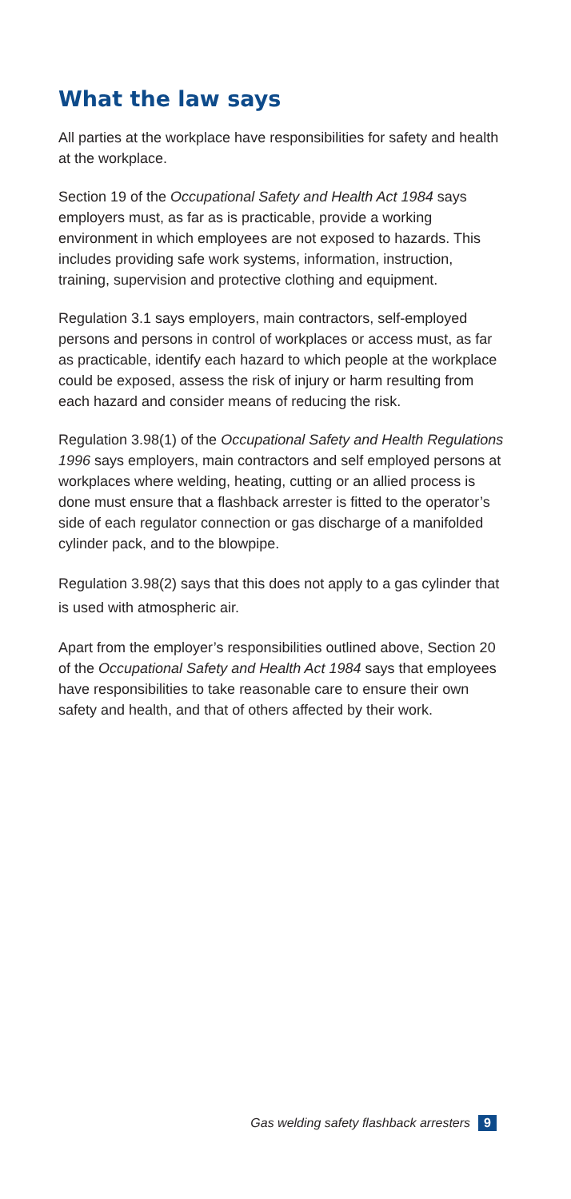What the law says
All parties at the workplace have responsibilities for safety and health at the workplace.
Section 19 of the Occupational Safety and Health Act 1984 says employers must, as far as is practicable, provide a working environment in which employees are not exposed to hazards. This includes providing safe work systems, information, instruction, training, supervision and protective clothing and equipment.
Regulation 3.1 says employers, main contractors, self-employed persons and persons in control of workplaces or access must, as far as practicable, identify each hazard to which people at the workplace could be exposed, assess the risk of injury or harm resulting from each hazard and consider means of reducing the risk.
Regulation 3.98(1) of the Occupational Safety and Health Regulations 1996 says employers, main contractors and self employed persons at workplaces where welding, heating, cutting or an allied process is done must ensure that a flashback arrester is fitted to the operator’s side of each regulator connection or gas discharge of a manifolded cylinder pack, and to the blowpipe.
Regulation 3.98(2) says that this does not apply to a gas cylinder that is used with atmospheric air.
Apart from the employer’s responsibilities outlined above, Section 20 of the Occupational Safety and Health Act 1984 says that employees have responsibilities to take reasonable care to ensure their own safety and health, and that of others affected by their work.
Gas welding safety flashback arresters 9